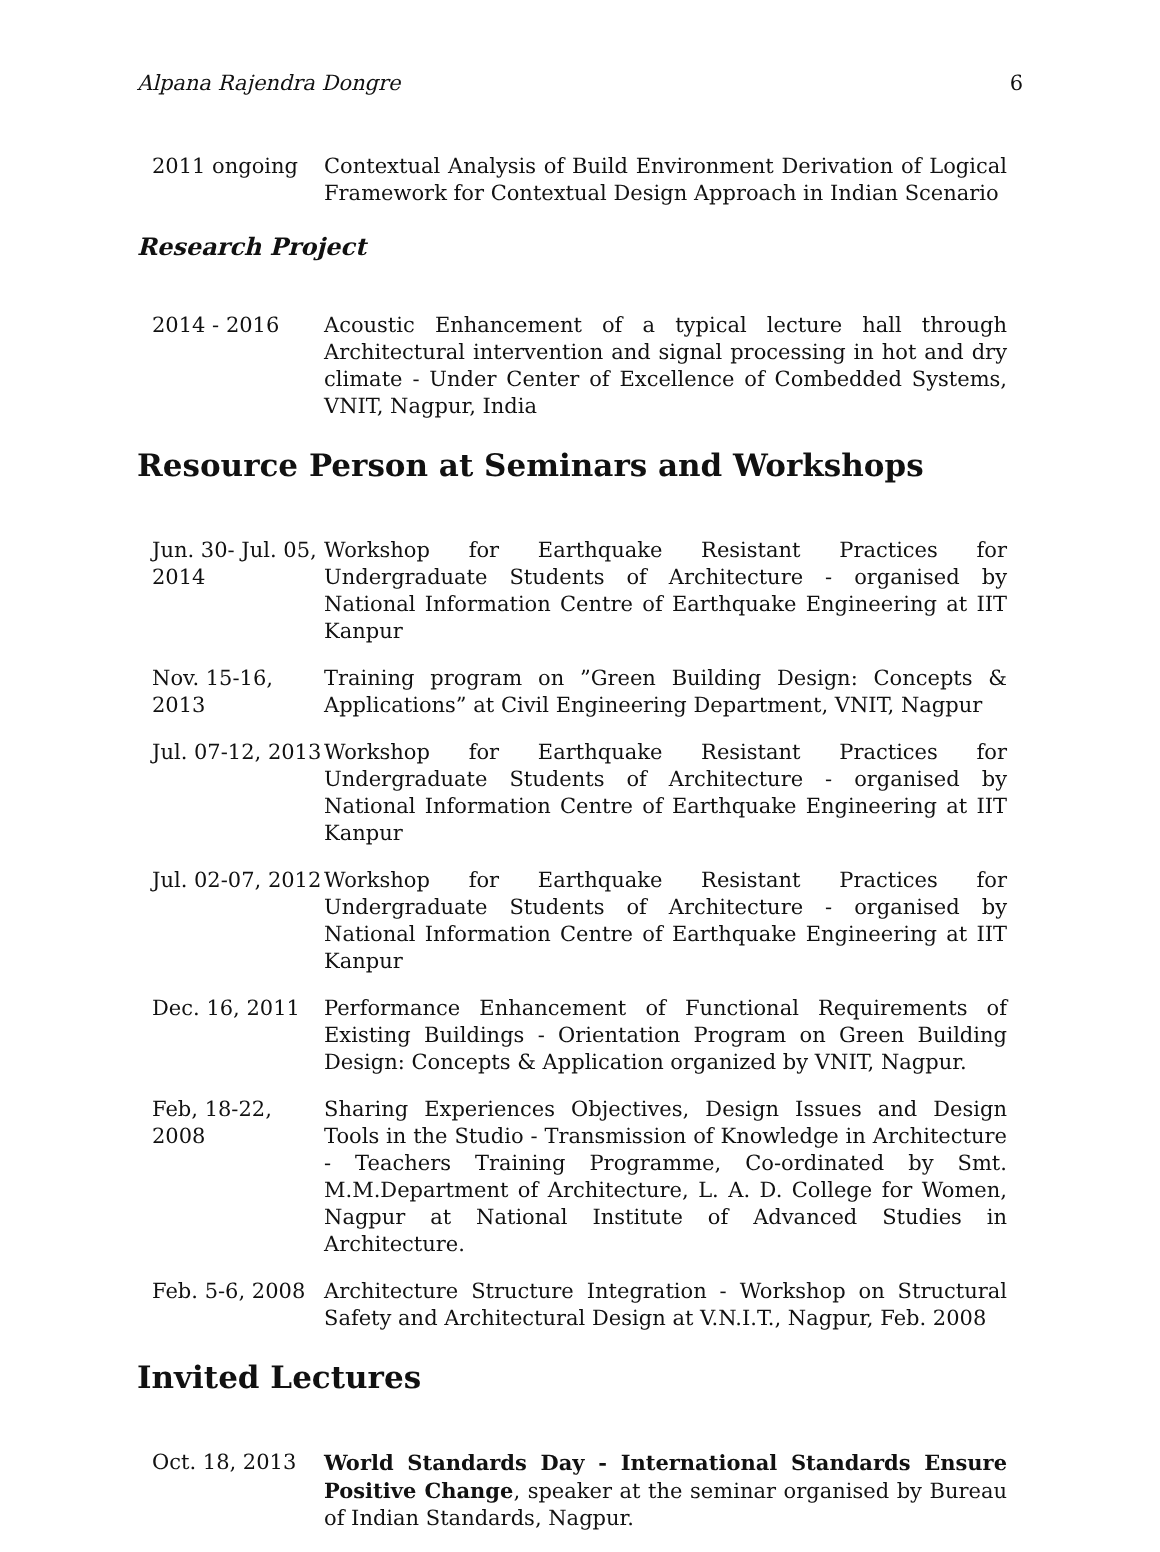Alpana Rajendra Dongre 6
2011 ongoing Contextual Analysis of Build Environment Derivation of Logical Framework for Contextual Design Approach in Indian Scenario
Research Project
2014 - 2016 Acoustic Enhancement of a typical lecture hall through Architectural intervention and signal processing in hot and dry climate - Under Center of Excellence of Combedded Systems, VNIT, Nagpur, India
Resource Person at Seminars and Workshops
Jun. 30- Jul. 05, 2014
Workshop for Earthquake Resistant Practices for Undergraduate Students of Architecture - organised by National Information Centre of Earthquake Engineering at IIT Kanpur
Nov. 15-16, 2013
Training program on ”Green Building Design: Concepts & Applications” at Civil Engineering Department, VNIT, Nagpur
Jul. 07-12, 2013
Workshop for Earthquake Resistant Practices for Undergraduate Students of Architecture - organised by National Information Centre of Earthquake Engineering at IIT Kanpur
Jul. 02-07, 2012
Workshop for Earthquake Resistant Practices for Undergraduate Students of Architecture - organised by National Information Centre of Earthquake Engineering at IIT Kanpur
Dec. 16, 2011 Performance Enhancement of Functional Requirements of Existing Buildings - Orientation Program on Green Building Design: Concepts & Application organized by VNIT, Nagpur.
Feb, 18-22, 2008
Sharing Experiences Objectives, Design Issues and Design Tools in the Studio - Transmission of Knowledge in Architecture - Teachers Training Programme, Co-ordinated by Smt. M.M.Department of Architecture, L. A. D. College for Women, Nagpur at National Institute of Advanced Studies in Architecture.
Feb. 5-6, 2008 Architecture Structure Integration - Workshop on Structural Safety and Architectural Design at V.N.I.T., Nagpur, Feb. 2008
Invited Lectures
Oct. 18, 2013 World Standards Day - International Standards Ensure Positive Change, speaker at the seminar organised by Bureau of Indian Standards, Nagpur.